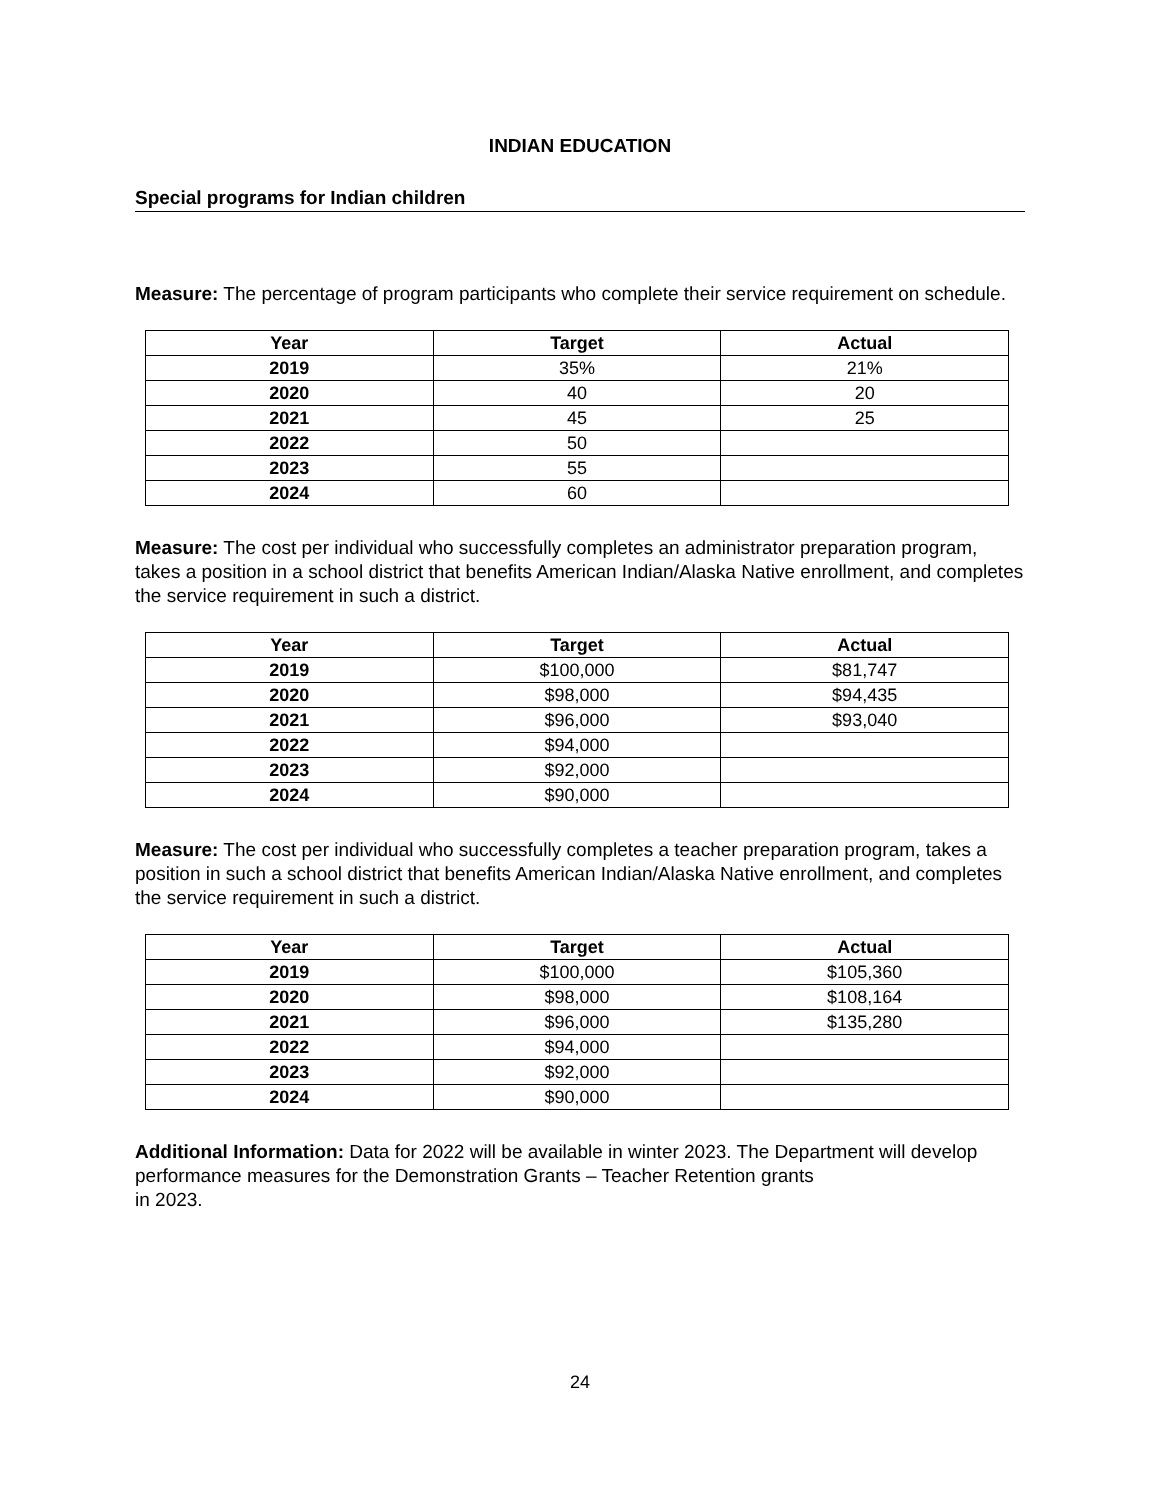INDIAN EDUCATION
Special programs for Indian children
Measure: The percentage of program participants who complete their service requirement on schedule.
| Year | Target | Actual |
| --- | --- | --- |
| 2019 | 35% | 21% |
| 2020 | 40 | 20 |
| 2021 | 45 | 25 |
| 2022 | 50 | |
| 2023 | 55 | |
| 2024 | 60 | |
Measure: The cost per individual who successfully completes an administrator preparation program, takes a position in a school district that benefits American Indian/Alaska Native enrollment, and completes the service requirement in such a district.
| Year | Target | Actual |
| --- | --- | --- |
| 2019 | $100,000 | $81,747 |
| 2020 | $98,000 | $94,435 |
| 2021 | $96,000 | $93,040 |
| 2022 | $94,000 | |
| 2023 | $92,000 | |
| 2024 | $90,000 | |
Measure: The cost per individual who successfully completes a teacher preparation program, takes a position in such a school district that benefits American Indian/Alaska Native enrollment, and completes the service requirement in such a district.
| Year | Target | Actual |
| --- | --- | --- |
| 2019 | $100,000 | $105,360 |
| 2020 | $98,000 | $108,164 |
| 2021 | $96,000 | $135,280 |
| 2022 | $94,000 | |
| 2023 | $92,000 | |
| 2024 | $90,000 | |
Additional Information: Data for 2022 will be available in winter 2023. The Department will develop performance measures for the Demonstration Grants – Teacher Retention grants
in 2023.
24